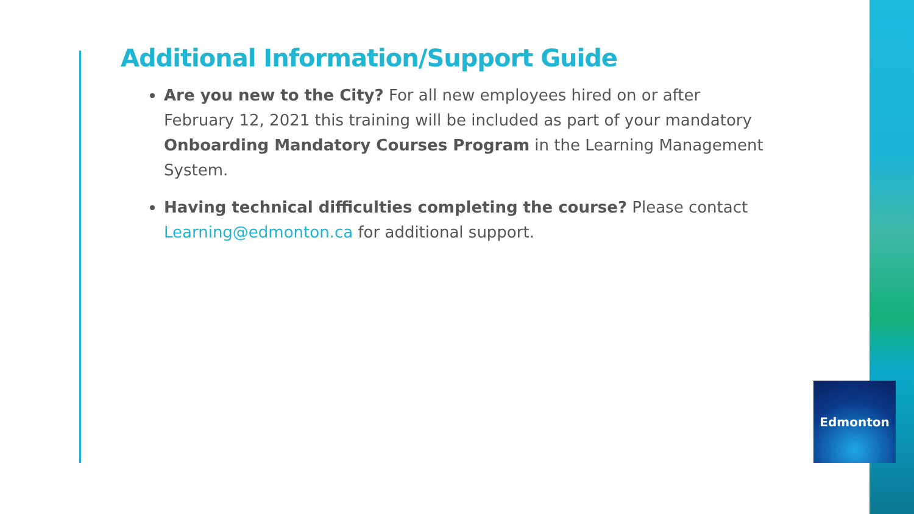Additional Information/Support Guide
Are you new to the City? For all new employees hired on or after February 12, 2021 this training will be included as part of your mandatory Onboarding Mandatory Courses Program in the Learning Management System.
Having technical difficulties completing the course? Please contact Learning@edmonton.ca for additional support.
Edmonton